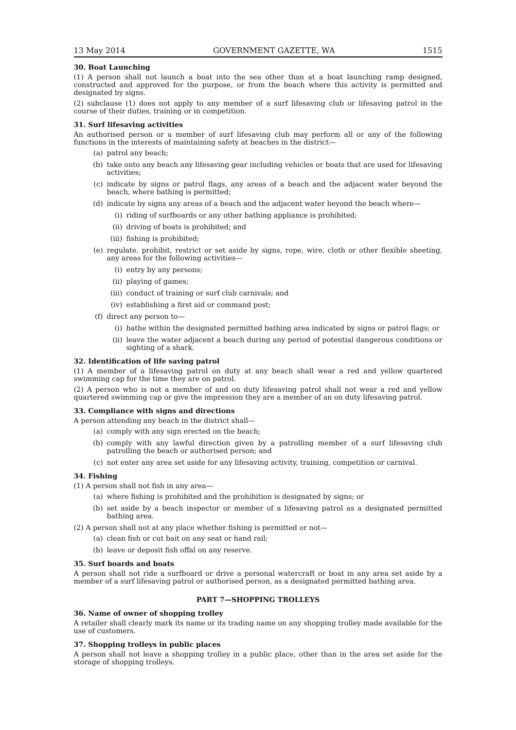13 May 2014 GOVERNMENT GAZETTE, WA 1515
30. Boat Launching
(1) A person shall not launch a boat into the sea other than at a boat launching ramp designed, constructed and approved for the purpose, or from the beach where this activity is permitted and designated by signs.
(2) subclause (1) does not apply to any member of a surf lifesaving club or lifesaving patrol in the course of their duties, training or in competition.
31. Surf lifesaving activities
An authorised person or a member of surf lifesaving club may perform all or any of the following functions in the interests of maintaining safety at beaches in the district—
(a) patrol any beach;
(b) take onto any beach any lifesaving gear including vehicles or boats that are used for lifesaving activities;
(c) indicate by signs or patrol flags, any areas of a beach and the adjacent water beyond the beach, where bathing is permitted;
(d) indicate by signs any areas of a beach and the adjacent water beyond the beach where—
(i) riding of surfboards or any other bathing appliance is prohibited;
(ii) driving of boats is prohibited; and
(iii) fishing is prohibited;
(e) regulate, prohibit, restrict or set aside by signs, rope, wire, cloth or other flexible sheeting, any areas for the following activities—
(i) entry by any persons;
(ii) playing of games;
(iii) conduct of training or surf club carnivals; and
(iv) establishing a first aid or command post;
(f) direct any person to—
(i) bathe within the designated permitted bathing area indicated by signs or patrol flags; or
(ii) leave the water adjacent a beach during any period of potential dangerous conditions or sighting of a shark.
32. Identification of life saving patrol
(1) A member of a lifesaving patrol on duty at any beach shall wear a red and yellow quartered swimming cap for the time they are on patrol.
(2) A person who is not a member of and on duty lifesaving patrol shall not wear a red and yellow quartered swimming cap or give the impression they are a member of an on duty lifesaving patrol.
33. Compliance with signs and directions
A person attending any beach in the district shall—
(a) comply with any sign erected on the beach;
(b) comply with any lawful direction given by a patrolling member of a surf lifesaving club patrolling the beach or authorised person; and
(c) not enter any area set aside for any lifesaving activity, training, competition or carnival.
34. Fishing
(1) A person shall not fish in any area—
(a) where fishing is prohibited and the prohibition is designated by signs; or
(b) set aside by a beach inspector or member of a lifesaving patrol as a designated permitted bathing area.
(2) A person shall not at any place whether fishing is permitted or not—
(a) clean fish or cut bait on any seat or hand rail;
(b) leave or deposit fish offal on any reserve.
35. Surf boards and boats
A person shall not ride a surfboard or drive a personal watercraft or boat in any area set aside by a member of a surf lifesaving patrol or authorised person, as a designated permitted bathing area.
PART 7—SHOPPING TROLLEYS
36. Name of owner of shopping trolley
A retailer shall clearly mark its name or its trading name on any shopping trolley made available for the use of customers.
37. Shopping trolleys in public places
A person shall not leave a shopping trolley in a public place, other than in the area set aside for the storage of shopping trolleys.